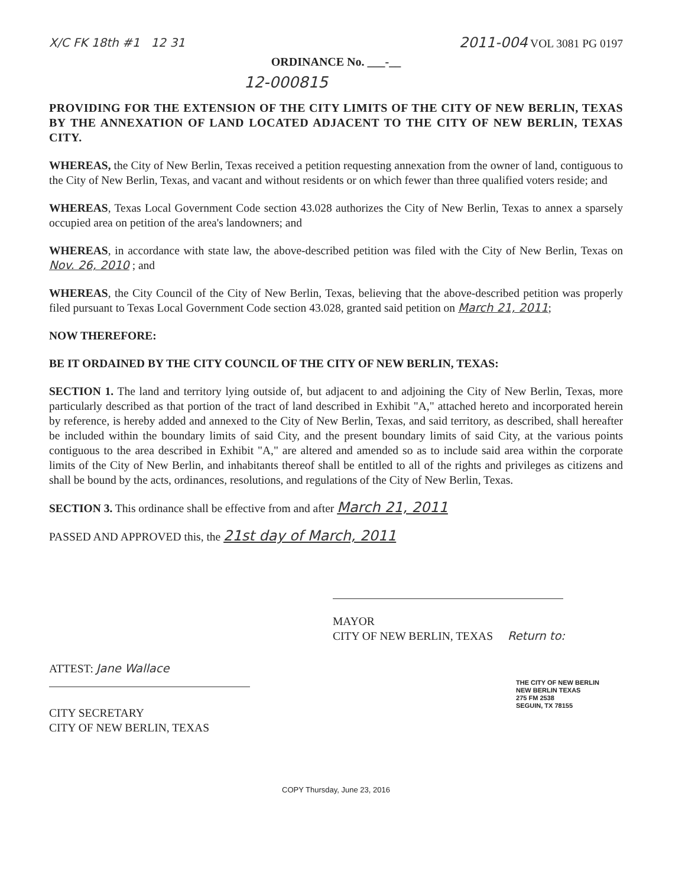X/C FK 18th #1 12 31 2011-004 VOL 3081 PG 0197
ORDINANCE No. ___-__
12-000815
PROVIDING FOR THE EXTENSION OF THE CITY LIMITS OF THE CITY OF NEW BERLIN, TEXAS BY THE ANNEXATION OF LAND LOCATED ADJACENT TO THE CITY OF NEW BERLIN, TEXAS CITY.
WHEREAS, the City of New Berlin, Texas received a petition requesting annexation from the owner of land, contiguous to the City of New Berlin, Texas, and vacant and without residents or on which fewer than three qualified voters reside; and
WHEREAS, Texas Local Government Code section 43.028 authorizes the City of New Berlin, Texas to annex a sparsely occupied area on petition of the area's landowners; and
WHEREAS, in accordance with state law, the above-described petition was filed with the City of New Berlin, Texas on Nov. 26, 2010 ; and
WHEREAS, the City Council of the City of New Berlin, Texas, believing that the above-described petition was properly filed pursuant to Texas Local Government Code section 43.028, granted said petition on March 21, 2011;
NOW THEREFORE:
BE IT ORDAINED BY THE CITY COUNCIL OF THE CITY OF NEW BERLIN, TEXAS:
SECTION 1. The land and territory lying outside of, but adjacent to and adjoining the City of New Berlin, Texas, more particularly described as that portion of the tract of land described in Exhibit "A," attached hereto and incorporated herein by reference, is hereby added and annexed to the City of New Berlin, Texas, and said territory, as described, shall hereafter be included within the boundary limits of said City, and the present boundary limits of said City, at the various points contiguous to the area described in Exhibit "A," are altered and amended so as to include said area within the corporate limits of the City of New Berlin, and inhabitants thereof shall be entitled to all of the rights and privileges as citizens and shall be bound by the acts, ordinances, resolutions, and regulations of the City of New Berlin, Texas.
SECTION 3. This ordinance shall be effective from and after March 21, 2011
PASSED AND APPROVED this, the 21st day of March, 2011
MAYOR
CITY OF NEW BERLIN, TEXAS Return to:
ATTEST: Jane Wallace
CITY SECRETARY
CITY OF NEW BERLIN, TEXAS
THE CITY OF NEW BERLIN
NEW BERLIN TEXAS
275 FM 2538
SEGUIN, TX 78155
COPY Thursday, June 23, 2016